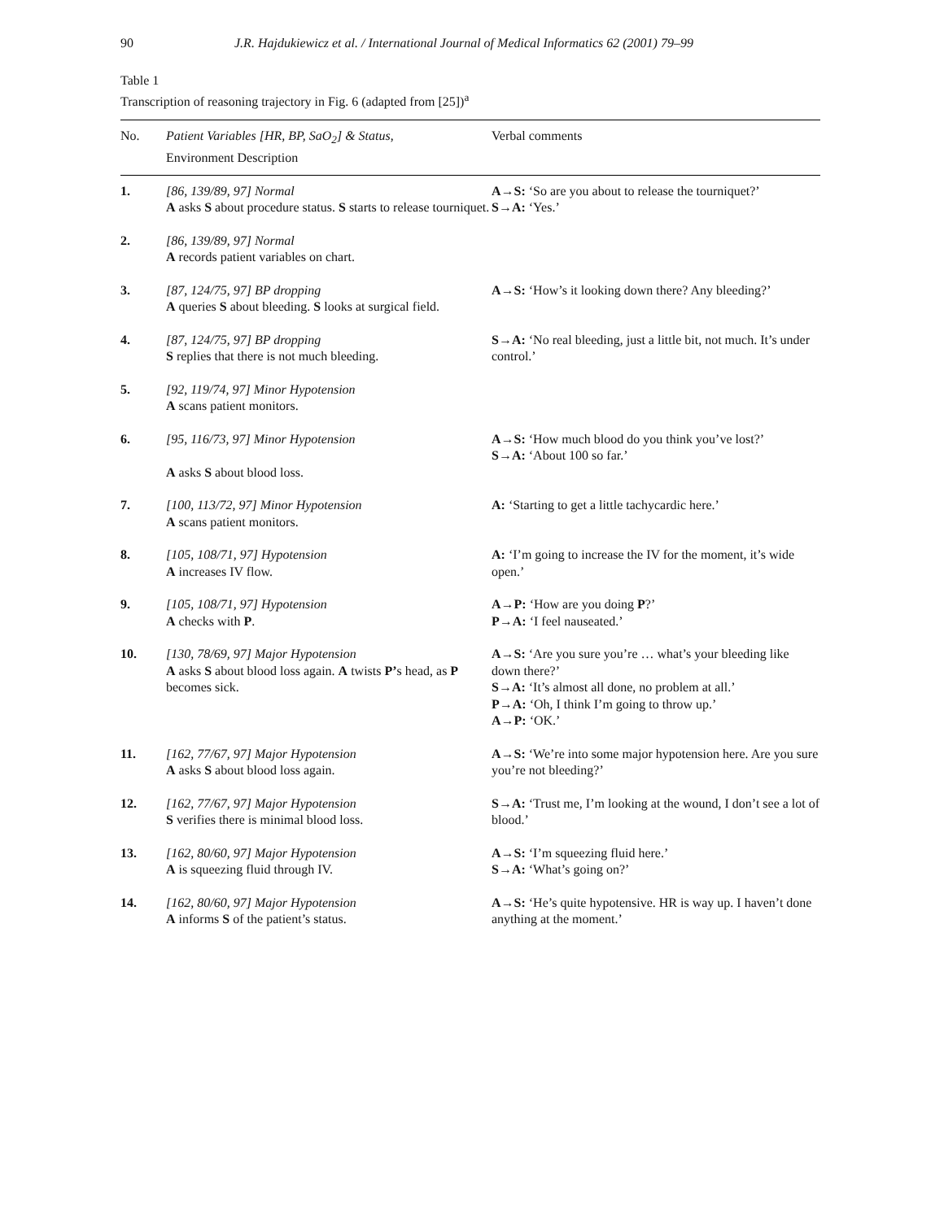90 J.R. Hajdukiewicz et al. / International Journal of Medical Informatics 62 (2001) 79–99
Table 1
Transcription of reasoning trajectory in Fig. 6 (adapted from [25])<sup>a</sup>
| No. | Patient Variables [HR, BP, SaO<sub>2</sub>] & Status , Environment Description | Verbal comments |
| --- | --- | --- |
| 1. | [86, 139/89, 97] Normal A asks S about procedure status. S starts to release tourniquet. | A→S: ‘So are you about to release the tourniquet?’ S→A: ‘Yes.’ |
| 2. | [86, 139/89, 97] Normal A records patient variables on chart. | |
| 3. | [87, 124/75, 97] BP dropping A queries S about bleeding. S looks at surgical field. | A→S: ‘How’s it looking down there? Any bleeding?’ |
| 4. | [87, 124/75, 97] BP dropping S replies that there is not much bleeding. | S→A: ‘No real bleeding, just a little bit, not much. It’s under control.’ |
| 5. | [92, 119/74, 97] Minor Hypotension A scans patient monitors. | |
| 6. | [95, 116/73, 97] Minor Hypotension A asks S about blood loss. | A→S: ‘How much blood do you think you’ve lost?’ S→A: ‘About 100 so far.’ |
| 7. | [100, 113/72, 97] Minor Hypotension A scans patient monitors. | A: ‘Starting to get a little tachycardic here.’ |
| 8. | [105, 108/71, 97] Hypotension A increases IV flow. | A: ‘I’m going to increase the IV for the moment, it’s wide open.’ |
| 9. | [105, 108/71, 97] Hypotension A checks with P . | A→P: ‘How are you doing P ?’ P→A: ‘I feel nauseated.’ |
| 10. | [130, 78/69, 97] Major Hypotension A asks S about blood loss again. A twists P’ s head, as P becomes sick. | A→S: ‘Are you sure you’re … what’s your bleeding like down there?’ S→A: ‘It’s almost all done, no problem at all.’ P→A: ‘Oh, I think I’m going to throw up.’ A→P: ‘OK.’ |
| 11. | [162, 77/67, 97] Major Hypotension A asks S about blood loss again. | A→S: ‘We’re into some major hypotension here. Are you sure you’re not bleeding?’ |
| 12. | [162, 77/67, 97] Major Hypotension S verifies there is minimal blood loss. | S→A: ‘Trust me, I’m looking at the wound, I don’t see a lot of blood.’ |
| 13. | [162, 80/60, 97] Major Hypotension A is squeezing fluid through IV. | A→S: ‘I’m squeezing fluid here.’ S→A: ‘What’s going on?’ |
| 14. | [162, 80/60, 97] Major Hypotension A informs S of the patient’s status. | A→S: ‘He’s quite hypotensive. HR is way up. I haven’t done anything at the moment.’ |